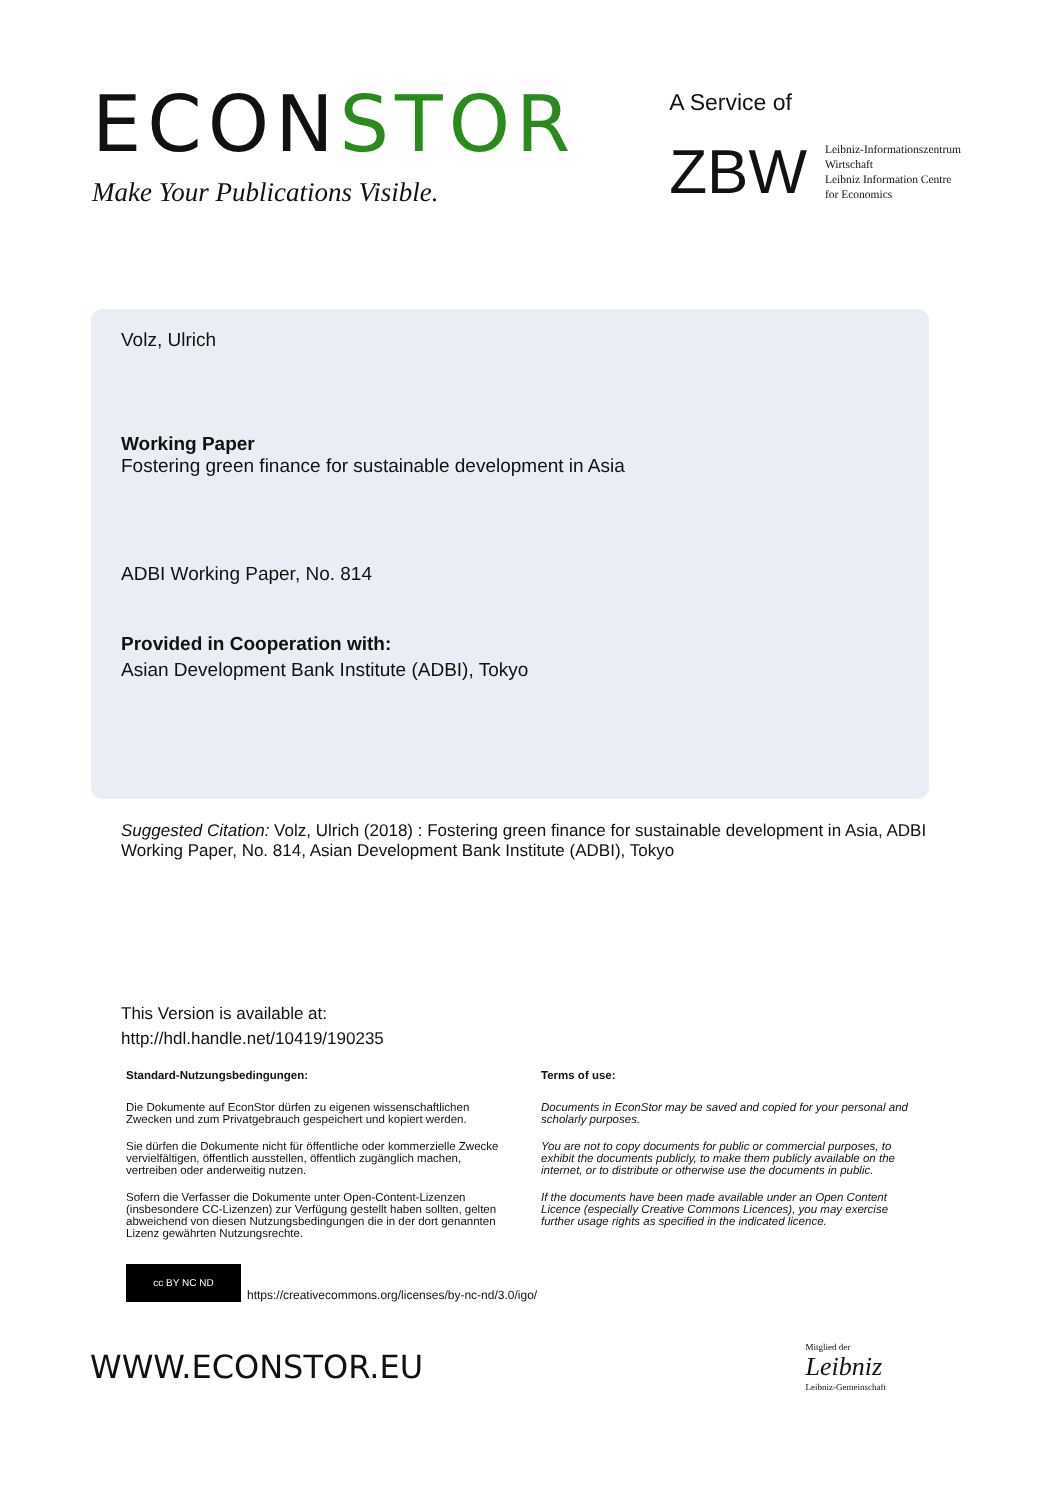ECONSTOR
Make Your Publications Visible.
A Service of
ZBW
Leibniz-Informationszentrum
Wirtschaft
Leibniz Information Centre
for Economics
Volz, Ulrich
Working Paper
Fostering green finance for sustainable development in Asia
ADBI Working Paper, No. 814
Provided in Cooperation with:
Asian Development Bank Institute (ADBI), Tokyo
Suggested Citation: Volz, Ulrich (2018) : Fostering green finance for sustainable development in Asia, ADBI Working Paper, No. 814, Asian Development Bank Institute (ADBI), Tokyo
This Version is available at:
http://hdl.handle.net/10419/190235
Standard-Nutzungsbedingungen:
Die Dokumente auf EconStor dürfen zu eigenen wissenschaftlichen Zwecken und zum Privatgebrauch gespeichert und kopiert werden.
Sie dürfen die Dokumente nicht für öffentliche oder kommerzielle Zwecke vervielfältigen, öffentlich ausstellen, öffentlich zugänglich machen, vertreiben oder anderweitig nutzen.
Sofern die Verfasser die Dokumente unter Open-Content-Lizenzen (insbesondere CC-Lizenzen) zur Verfügung gestellt haben sollten, gelten abweichend von diesen Nutzungsbedingungen die in der dort genannten Lizenz gewährten Nutzungsrechte.
Terms of use:
Documents in EconStor may be saved and copied for your personal and scholarly purposes.
You are not to copy documents for public or commercial purposes, to exhibit the documents publicly, to make them publicly available on the internet, or to distribute or otherwise use the documents in public.
If the documents have been made available under an Open Content Licence (especially Creative Commons Licences), you may exercise further usage rights as specified in the indicated licence.
cc BY NC ND
https://creativecommons.org/licenses/by-nc-nd/3.0/igo/
WWW.ECONSTOR.EU
Mitglied der
Leibniz
Leibniz-Gemeinschaft